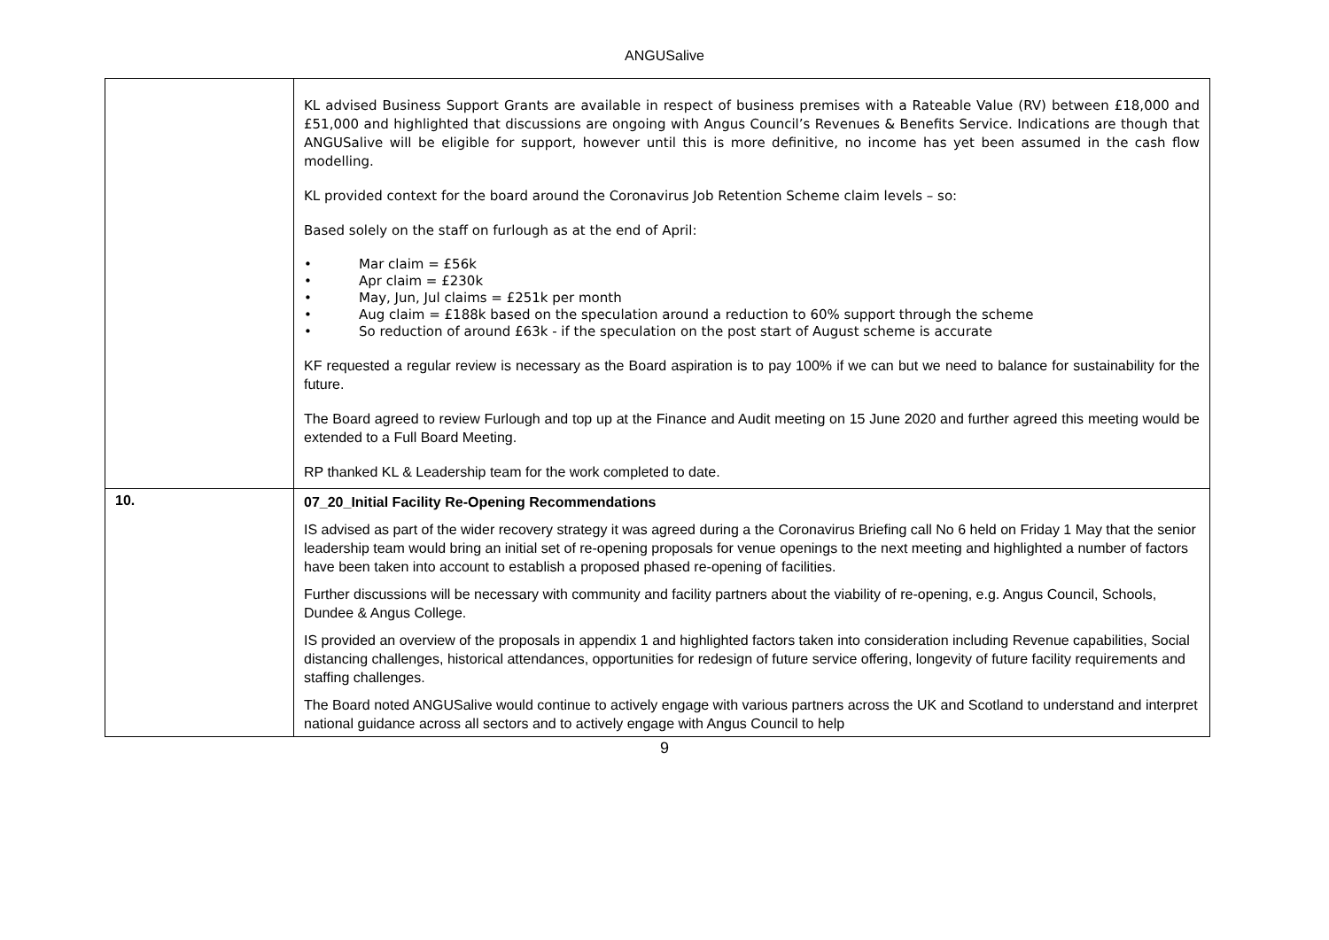ANGUSalive
| | KL advised Business Support Grants are available in respect of business premises with a Rateable Value (RV) between £18,000 and £51,000 and highlighted that discussions are ongoing with Angus Council’s Revenues & Benefits Service. Indications are though that ANGUSalive will be eligible for support, however until this is more definitive, no income has yet been assumed in the cash flow modelling. KL provided context for the board around the Coronavirus Job Retention Scheme claim levels – so: Based solely on the staff on furlough as at the end of April: • Mar claim = £56k • Apr claim = £230k • May, Jun, Jul claims = £251k per month • Aug claim = £188k based on the speculation around a reduction to 60% support through the scheme • So reduction of around £63k - if the speculation on the post start of August scheme is accurate KF requested a regular review is necessary as the Board aspiration is to pay 100% if we can but we need to balance for sustainability for the future. The Board agreed to review Furlough and top up at the Finance and Audit meeting on 15 June 2020 and further agreed this meeting would be extended to a Full Board Meeting. RP thanked KL & Leadership team for the work completed to date. |
| 10. | 07_20_Initial Facility Re-Opening Recommendations IS advised as part of the wider recovery strategy it was agreed during a the Coronavirus Briefing call No 6 held on Friday 1 May that the senior leadership team would bring an initial set of re-opening proposals for venue openings to the next meeting and highlighted a number of factors have been taken into account to establish a proposed phased re-opening of facilities. Further discussions will be necessary with community and facility partners about the viability of re-opening, e.g. Angus Council, Schools, Dundee & Angus College. IS provided an overview of the proposals in appendix 1 and highlighted factors taken into consideration including Revenue capabilities, Social distancing challenges, historical attendances, opportunities for redesign of future service offering, longevity of future facility requirements and staffing challenges. The Board noted ANGUSalive would continue to actively engage with various partners across the UK and Scotland to understand and interpret national guidance across all sectors and to actively engage with Angus Council to help |
9